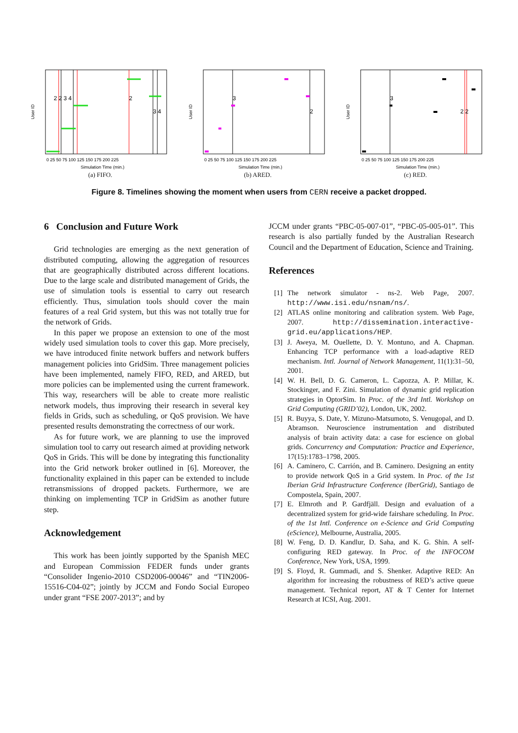User ID
2 2 3 4
2
3 4
0 25 50 75 100 125 150 175 200 225
Simulation Time (min.)
(a) FIFO.
User ID
3
2
0 25 50 75 100 125 150 175 200 225
Simulation Time (min.)
(b) ARED.
User ID
3
2 2
0 25 50 75 100 125 150 175 200 225
Simulation Time (min.)
(c) RED.
Figure 8. Timelines showing the moment when users from CERN receive a packet dropped.
6 Conclusion and Future Work
Grid technologies are emerging as the next generation of distributed computing, allowing the aggregation of resources that are geographically distributed across different locations. Due to the large scale and distributed management of Grids, the use of simulation tools is essential to carry out research efficiently. Thus, simulation tools should cover the main features of a real Grid system, but this was not totally true for the network of Grids.
In this paper we propose an extension to one of the most widely used simulation tools to cover this gap. More precisely, we have introduced finite network buffers and network buffers management policies into GridSim. Three management policies have been implemented, namely FIFO, RED, and ARED, but more policies can be implemented using the current framework. This way, researchers will be able to create more realistic network models, thus improving their research in several key fields in Grids, such as scheduling, or QoS provision. We have presented results demonstrating the correctness of our work.
As for future work, we are planning to use the improved simulation tool to carry out research aimed at providing network QoS in Grids. This will be done by integrating this functionality into the Grid network broker outlined in [6]. Moreover, the functionality explained in this paper can be extended to include retransmissions of dropped packets. Furthermore, we are thinking on implementing TCP in GridSim as another future step.
Acknowledgement
This work has been jointly supported by the Spanish MEC and European Commission FEDER funds under grants “Consolider Ingenio-2010 CSD2006-00046” and “TIN2006-15516-C04-02”; jointly by JCCM and Fondo Social Europeo under grant “FSE 2007-2013”; and by
JCCM under grants “PBC-05-007-01”, “PBC-05-005-01”. This research is also partially funded by the Australian Research Council and the Department of Education, Science and Training.
References
[1] The network simulator - ns-2. Web Page, 2007. http://www.isi.edu/nsnam/ns/.
[2] ATLAS online monitoring and calibration system. Web Page, 2007. http://dissemination.interactive-grid.eu/applications/HEP.
[3] J. Aweya, M. Ouellette, D. Y. Montuno, and A. Chapman. Enhancing TCP performance with a load-adaptive RED mechanism. Intl. Journal of Network Management, 11(1):31–50, 2001.
[4] W. H. Bell, D. G. Cameron, L. Capozza, A. P. Millar, K. Stockinger, and F. Zini. Simulation of dynamic grid replication strategies in OptorSim. In Proc. of the 3rd Intl. Workshop on Grid Computing (GRID’02), London, UK, 2002.
[5] R. Buyya, S. Date, Y. Mizuno-Matsumoto, S. Venugopal, and D. Abramson. Neuroscience instrumentation and distributed analysis of brain activity data: a case for escience on global grids. Concurrency and Computation: Practice and Experience, 17(15):1783–1798, 2005.
[6] A. Caminero, C. Carrión, and B. Caminero. Designing an entity to provide network QoS in a Grid system. In Proc. of the 1st Iberian Grid Infrastructure Conference (IberGrid), Santiago de Compostela, Spain, 2007.
[7] E. Elmroth and P. Gardfjäll. Design and evaluation of a decentralized system for grid-wide fairshare scheduling. In Proc. of the 1st Intl. Conference on e-Science and Grid Computing (eScience), Melbourne, Australia, 2005.
[8] W. Feng, D. D. Kandlur, D. Saha, and K. G. Shin. A self-configuring RED gateway. In Proc. of the INFOCOM Conference, New York, USA, 1999.
[9] S. Floyd, R. Gummadi, and S. Shenker. Adaptive RED: An algorithm for increasing the robustness of RED’s active queue management. Technical report, AT & T Center for Internet Research at ICSI, Aug. 2001.